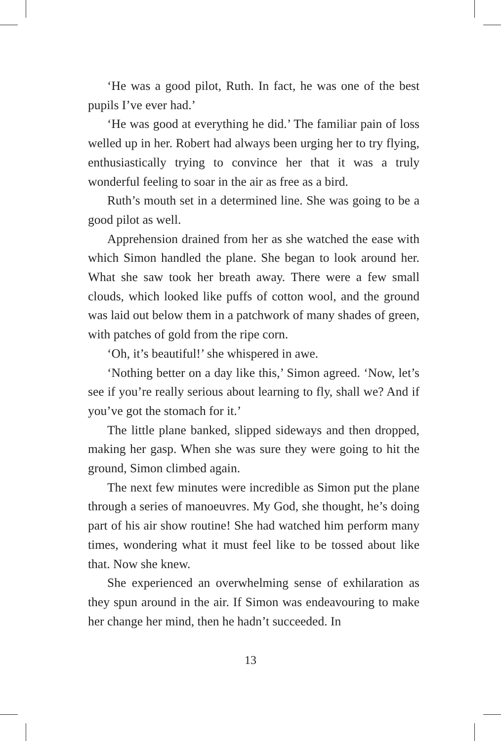‘He was a good pilot, Ruth. In fact, he was one of the best pupils I’ve ever had.’
‘He was good at everything he did.’ The familiar pain of loss welled up in her. Robert had always been urging her to try flying, enthusiastically trying to convince her that it was a truly wonderful feeling to soar in the air as free as a bird.
Ruth’s mouth set in a determined line. She was going to be a good pilot as well.
Apprehension drained from her as she watched the ease with which Simon handled the plane. She began to look around her. What she saw took her breath away. There were a few small clouds, which looked like puffs of cotton wool, and the ground was laid out below them in a patchwork of many shades of green, with patches of gold from the ripe corn.
‘Oh, it’s beautiful!’ she whispered in awe.
‘Nothing better on a day like this,’ Simon agreed. ‘Now, let’s see if you’re really serious about learning to fly, shall we? And if you’ve got the stomach for it.’
The little plane banked, slipped sideways and then dropped, making her gasp. When she was sure they were going to hit the ground, Simon climbed again.
The next few minutes were incredible as Simon put the plane through a series of manoeuvres. My God, she thought, he’s doing part of his air show routine! She had watched him perform many times, wondering what it must feel like to be tossed about like that. Now she knew.
She experienced an overwhelming sense of exhilaration as they spun around in the air. If Simon was endeavouring to make her change her mind, then he hadn’t succeeded. In
13